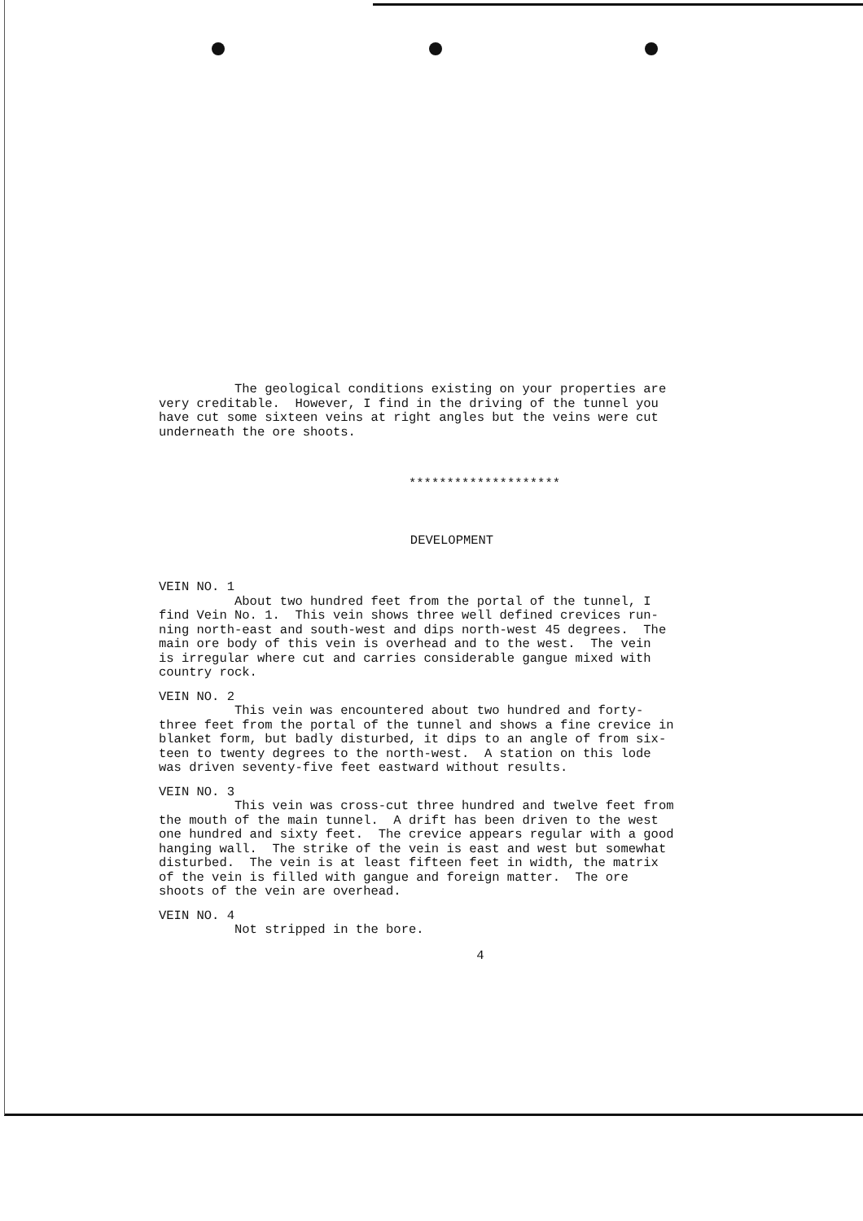The geological conditions existing on your properties are very creditable. However, I find in the driving of the tunnel you have cut some sixteen veins at right angles but the veins were cut underneath the ore shoots.
********************
DEVELOPMENT
VEIN NO. 1 About two hundred feet from the portal of the tunnel, I find Vein No. 1. This vein shows three well defined crevices run- ning north-east and south-west and dips north-west 45 degrees. The main ore body of this vein is overhead and to the west. The vein is irregular where cut and carries considerable gangue mixed with country rock.
VEIN NO. 2 This vein was encountered about two hundred and forty- three feet from the portal of the tunnel and shows a fine crevice in blanket form, but badly disturbed, it dips to an angle of from six- teen to twenty degrees to the north-west. A station on this lode was driven seventy-five feet eastward without results.
VEIN NO. 3 This vein was cross-cut three hundred and twelve feet from the mouth of the main tunnel. A drift has been driven to the west one hundred and sixty feet. The crevice appears regular with a good hanging wall. The strike of the vein is east and west but somewhat disturbed. The vein is at least fifteen feet in width, the matrix of the vein is filled with gangue and foreign matter. The ore shoots of the vein are overhead.
VEIN NO. 4 Not stripped in the bore.
4